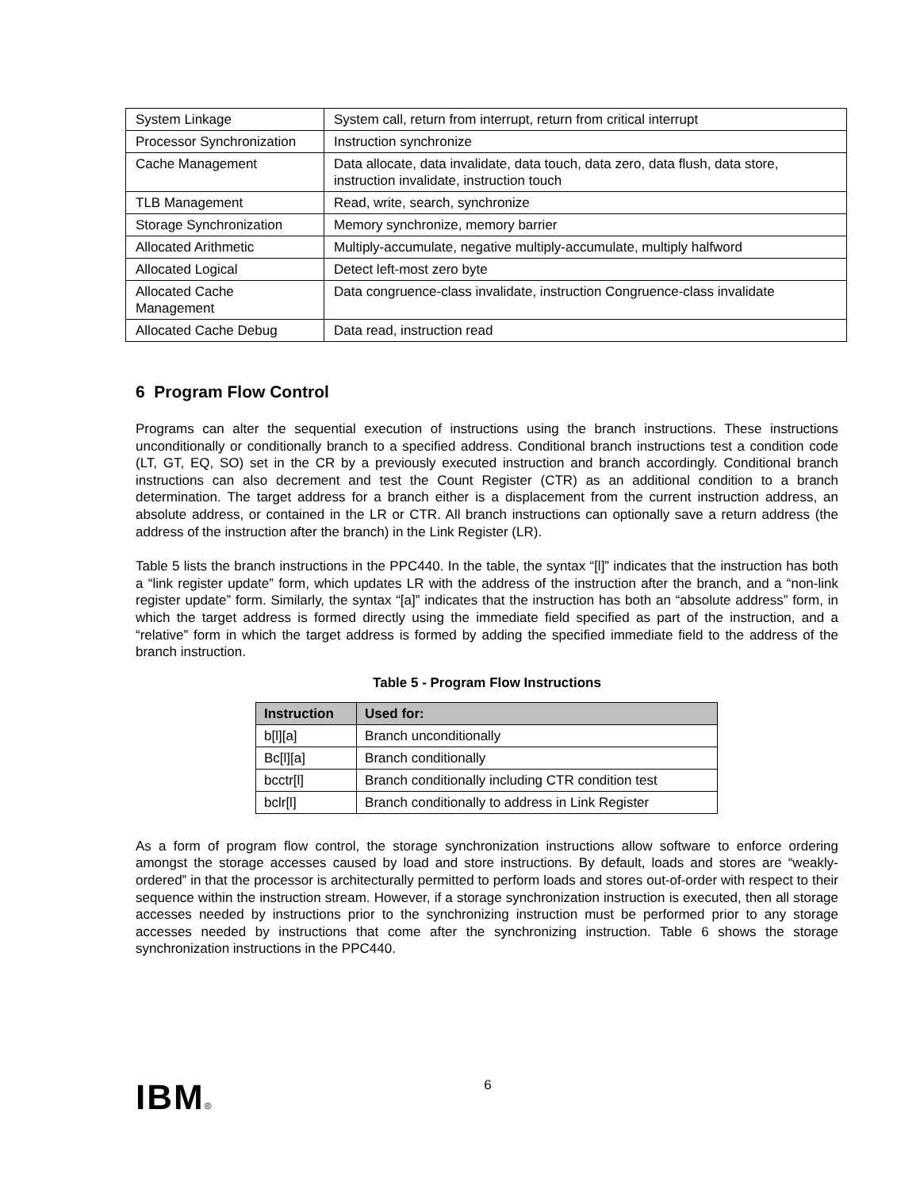| System Linkage | System call, return from interrupt, return from critical interrupt |
| Processor Synchronization | Instruction synchronize |
| Cache Management | Data allocate, data invalidate, data touch, data zero, data flush, data store, instruction invalidate, instruction touch |
| TLB Management | Read, write, search, synchronize |
| Storage Synchronization | Memory synchronize, memory barrier |
| Allocated Arithmetic | Multiply-accumulate, negative multiply-accumulate, multiply halfword |
| Allocated Logical | Detect left-most zero byte |
| Allocated Cache Management | Data congruence-class invalidate, instruction Congruence-class invalidate |
| Allocated Cache Debug | Data read, instruction read |
6 Program Flow Control
Programs can alter the sequential execution of instructions using the branch instructions. These instructions unconditionally or conditionally branch to a specified address. Conditional branch instructions test a condition code (LT, GT, EQ, SO) set in the CR by a previously executed instruction and branch accordingly. Conditional branch instructions can also decrement and test the Count Register (CTR) as an additional condition to a branch determination. The target address for a branch either is a displacement from the current instruction address, an absolute address, or contained in the LR or CTR. All branch instructions can optionally save a return address (the address of the instruction after the branch) in the Link Register (LR).
Table 5 lists the branch instructions in the PPC440. In the table, the syntax “[l]” indicates that the instruction has both a “link register update” form, which updates LR with the address of the instruction after the branch, and a “non-link register update” form. Similarly, the syntax “[a]” indicates that the instruction has both an “absolute address” form, in which the target address is formed directly using the immediate field specified as part of the instruction, and a “relative” form in which the target address is formed by adding the specified immediate field to the address of the branch instruction.
Table 5 - Program Flow Instructions
| Instruction | Used for: |
| --- | --- |
| b[l][a] | Branch unconditionally |
| Bc[l][a] | Branch conditionally |
| bcctr[l] | Branch conditionally including CTR condition test |
| bclr[l] | Branch conditionally to address in Link Register |
As a form of program flow control, the storage synchronization instructions allow software to enforce ordering amongst the storage accesses caused by load and store instructions. By default, loads and stores are “weakly-ordered” in that the processor is architecturally permitted to perform loads and stores out-of-order with respect to their sequence within the instruction stream. However, if a storage synchronization instruction is executed, then all storage accesses needed by instructions prior to the synchronizing instruction must be performed prior to any storage accesses needed by instructions that come after the synchronizing instruction. Table 6 shows the storage synchronization instructions in the PPC440.
IBM®
6